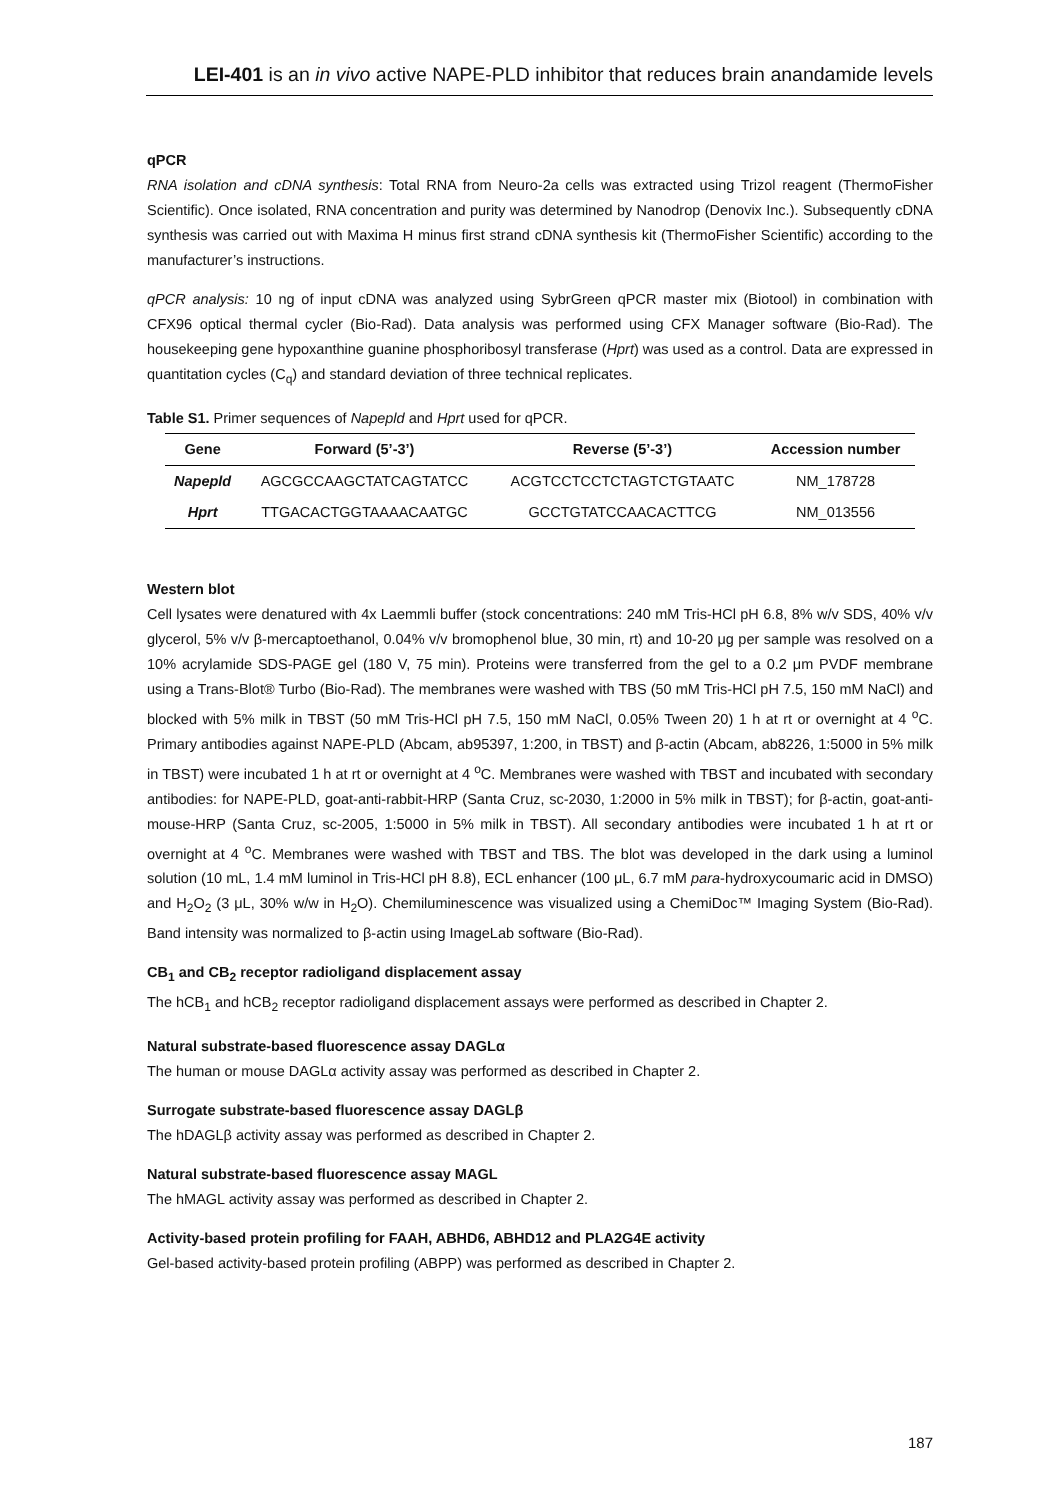LEI-401 is an in vivo active NAPE-PLD inhibitor that reduces brain anandamide levels
qPCR
RNA isolation and cDNA synthesis: Total RNA from Neuro-2a cells was extracted using Trizol reagent (ThermoFisher Scientific). Once isolated, RNA concentration and purity was determined by Nanodrop (Denovix Inc.). Subsequently cDNA synthesis was carried out with Maxima H minus first strand cDNA synthesis kit (ThermoFisher Scientific) according to the manufacturer’s instructions.
qPCR analysis: 10 ng of input cDNA was analyzed using SybrGreen qPCR master mix (Biotool) in combination with CFX96 optical thermal cycler (Bio-Rad). Data analysis was performed using CFX Manager software (Bio-Rad). The housekeeping gene hypoxanthine guanine phosphoribosyl transferase (Hprt) was used as a control. Data are expressed in quantitation cycles (C<sub>q</sub>) and standard deviation of three technical replicates.
Table S1. Primer sequences of Napepld and Hprt used for qPCR.
| Gene | Forward (5’-3’) | Reverse (5’-3’) | Accession number |
| --- | --- | --- | --- |
| Napepld | AGCGCCAAGCTATCAGTATCC | ACGTCCTCCTCTAGTCTGTAATC | NM_178728 |
| Hprt | TTGACACTGGTAAAACAATGC | GCCTGTATCCAACACTTCG | NM_013556 |
Western blot
Cell lysates were denatured with 4x Laemmli buffer (stock concentrations: 240 mM Tris-HCl pH 6.8, 8% w/v SDS, 40% v/v glycerol, 5% v/v β-mercaptoethanol, 0.04% v/v bromophenol blue, 30 min, rt) and 10-20 μg per sample was resolved on a 10% acrylamide SDS-PAGE gel (180 V, 75 min). Proteins were transferred from the gel to a 0.2 μm PVDF membrane using a Trans-Blot® Turbo (Bio-Rad). The membranes were washed with TBS (50 mM Tris-HCl pH 7.5, 150 mM NaCl) and blocked with 5% milk in TBST (50 mM Tris-HCl pH 7.5, 150 mM NaCl, 0.05% Tween 20) 1 h at rt or overnight at 4 <sup>o</sup>C. Primary antibodies against NAPE-PLD (Abcam, ab95397, 1:200, in TBST) and β-actin (Abcam, ab8226, 1:5000 in 5% milk in TBST) were incubated 1 h at rt or overnight at 4 <sup>o</sup>C. Membranes were washed with TBST and incubated with secondary antibodies: for NAPE-PLD, goat-anti-rabbit-HRP (Santa Cruz, sc-2030, 1:2000 in 5% milk in TBST); for β-actin, goat-anti-mouse-HRP (Santa Cruz, sc-2005, 1:5000 in 5% milk in TBST). All secondary antibodies were incubated 1 h at rt or overnight at 4 <sup>o</sup>C. Membranes were washed with TBST and TBS. The blot was developed in the dark using a luminol solution (10 mL, 1.4 mM luminol in Tris-HCl pH 8.8), ECL enhancer (100 μL, 6.7 mM para-hydroxycoumaric acid in DMSO) and H<sub>2</sub>O<sub>2</sub> (3 μL, 30% w/w in H<sub>2</sub>O). Chemiluminescence was visualized using a ChemiDoc™ Imaging System (Bio-Rad). Band intensity was normalized to β-actin using ImageLab software (Bio-Rad).
CB<sub>1</sub> and CB<sub>2</sub> receptor radioligand displacement assay
The hCB<sub>1</sub> and hCB<sub>2</sub> receptor radioligand displacement assays were performed as described in Chapter 2.
Natural substrate-based fluorescence assay DAGLα
The human or mouse DAGLα activity assay was performed as described in Chapter 2.
Surrogate substrate-based fluorescence assay DAGLβ
The hDAGLβ activity assay was performed as described in Chapter 2.
Natural substrate-based fluorescence assay MAGL
The hMAGL activity assay was performed as described in Chapter 2.
Activity-based protein profiling for FAAH, ABHD6, ABHD12 and PLA2G4E activity
Gel-based activity-based protein profiling (ABPP) was performed as described in Chapter 2.
187